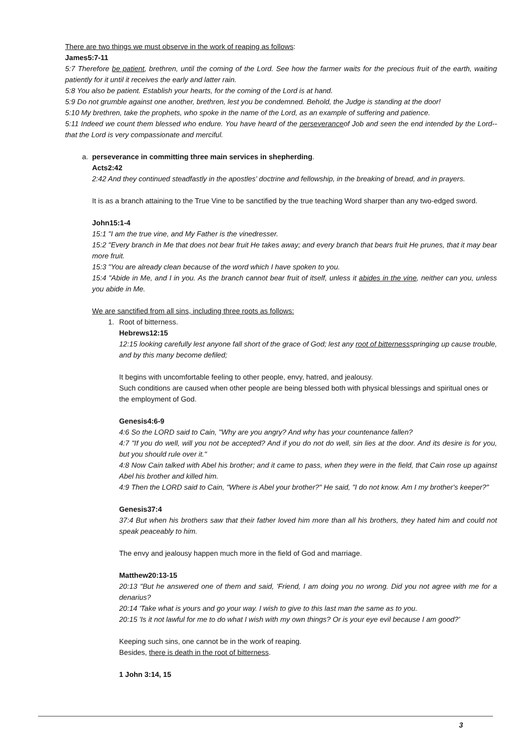There are two things we must observe in the work of reaping as follows:
James5:7-11
5:7 Therefore be patient, brethren, until the coming of the Lord. See how the farmer waits for the precious fruit of the earth, waiting patiently for it until it receives the early and latter rain.
5:8 You also be patient. Establish your hearts, for the coming of the Lord is at hand.
5:9 Do not grumble against one another, brethren, lest you be condemned. Behold, the Judge is standing at the door!
5:10 My brethren, take the prophets, who spoke in the name of the Lord, as an example of suffering and patience.
5:11 Indeed we count them blessed who endure. You have heard of the perseveranceof Job and seen the end intended by the Lord--that the Lord is very compassionate and merciful.
a. perseverance in committing three main services in shepherding.
Acts2:42
2:42 And they continued steadfastly in the apostles' doctrine and fellowship, in the breaking of bread, and in prayers.
It is as a branch attaining to the True Vine to be sanctified by the true teaching Word sharper than any two-edged sword.
John15:1-4
15:1 "I am the true vine, and My Father is the vinedresser.
15:2 "Every branch in Me that does not bear fruit He takes away; and every branch that bears fruit He prunes, that it may bear more fruit.
15:3 "You are already clean because of the word which I have spoken to you.
15:4 "Abide in Me, and I in you. As the branch cannot bear fruit of itself, unless it abides in the vine, neither can you, unless you abide in Me.
We are sanctified from all sins, including three roots as follows:
1. Root of bitterness.
Hebrews12:15
12:15 looking carefully lest anyone fall short of the grace of God; lest any root of bitternessspringing up cause trouble, and by this many become defiled;
It begins with uncomfortable feeling to other people, envy, hatred, and jealousy.
Such conditions are caused when other people are being blessed both with physical blessings and spiritual ones or the employment of God.
Genesis4:6-9
4:6 So the LORD said to Cain, "Why are you angry? And why has your countenance fallen?
4:7 "If you do well, will you not be accepted? And if you do not do well, sin lies at the door. And its desire is for you, but you should rule over it."
4:8 Now Cain talked with Abel his brother; and it came to pass, when they were in the field, that Cain rose up against Abel his brother and killed him.
4:9 Then the LORD said to Cain, "Where is Abel your brother?" He said, "I do not know. Am I my brother's keeper?"
Genesis37:4
37:4 But when his brothers saw that their father loved him more than all his brothers, they hated him and could not speak peaceably to him.
The envy and jealousy happen much more in the field of God and marriage.
Matthew20:13-15
20:13 "But he answered one of them and said, 'Friend, I am doing you no wrong. Did you not agree with me for a denarius?
20:14 'Take what is yours and go your way. I wish to give to this last man the same as to you.
20:15 'Is it not lawful for me to do what I wish with my own things? Or is your eye evil because I am good?'
Keeping such sins, one cannot be in the work of reaping.
Besides, there is death in the root of bitterness.
1 John 3:14, 15
3